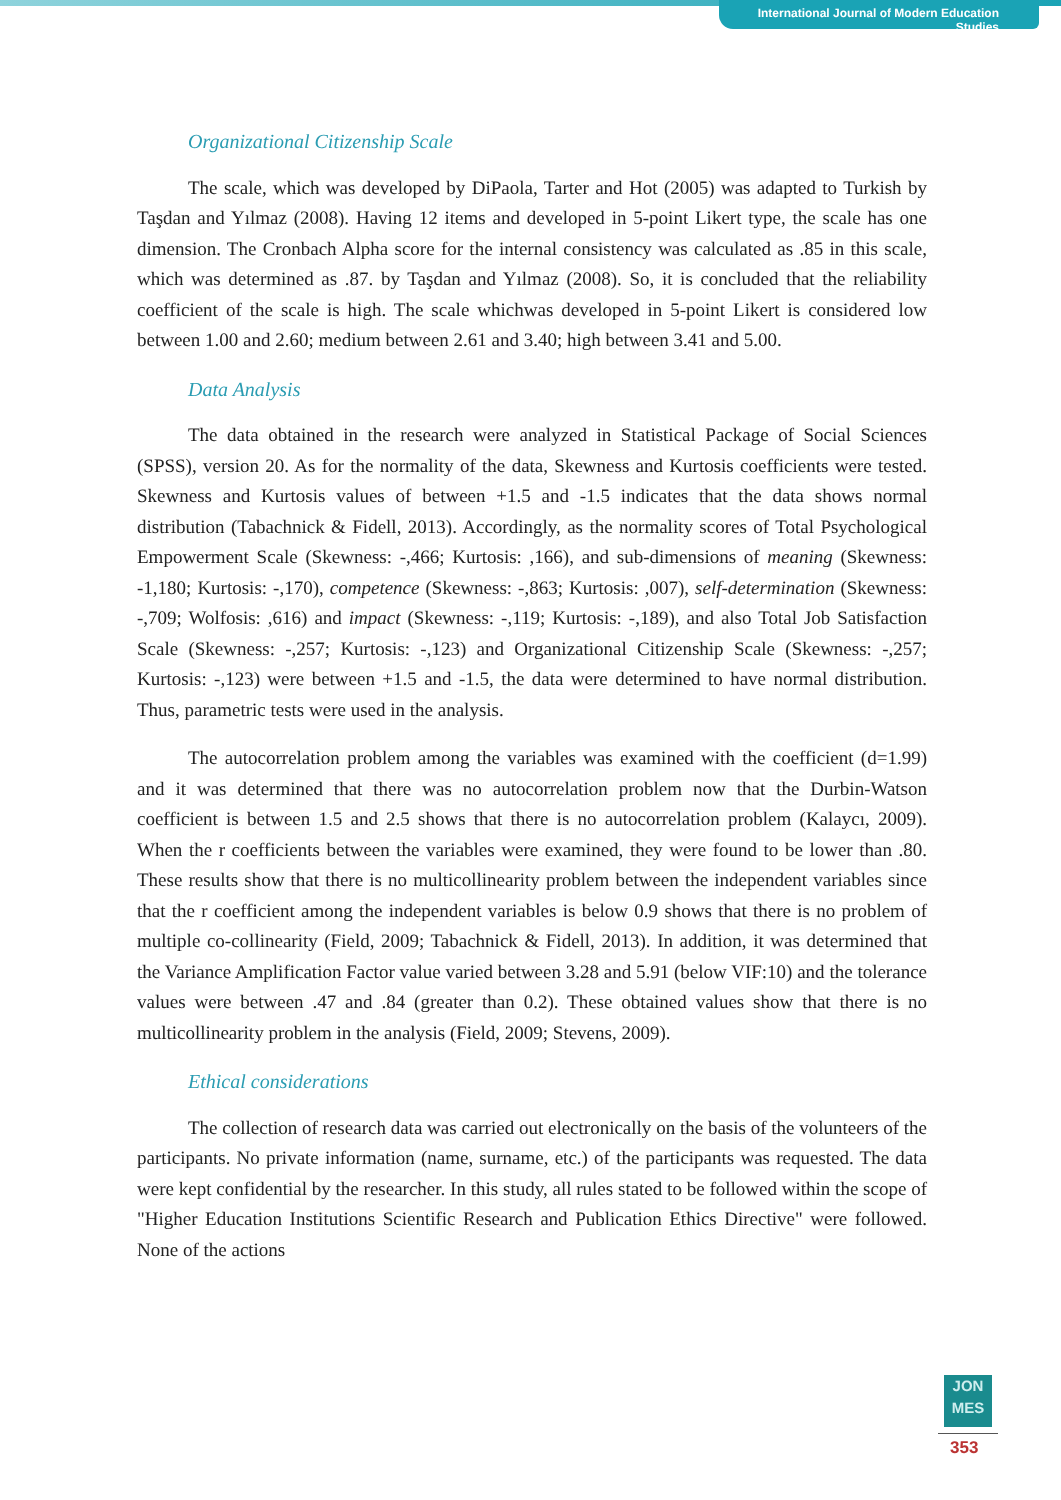International Journal of Modern Education Studies
Organizational Citizenship Scale
The scale, which was developed by DiPaola, Tarter and Hot (2005) was adapted to Turkish by Taşdan and Yılmaz (2008). Having 12 items and developed in 5-point Likert type, the scale has one dimension. The Cronbach Alpha score for the internal consistency was calculated as .85 in this scale, which was determined as .87. by Taşdan and Yılmaz (2008). So, it is concluded that the reliability coefficient of the scale is high. The scale whichwas developed in 5-point Likert is considered low between 1.00 and 2.60; medium between 2.61 and 3.40; high between 3.41 and 5.00.
Data Analysis
The data obtained in the research were analyzed in Statistical Package of Social Sciences (SPSS), version 20. As for the normality of the data, Skewness and Kurtosis coefficients were tested. Skewness and Kurtosis values of between +1.5 and -1.5 indicates that the data shows normal distribution (Tabachnick & Fidell, 2013). Accordingly, as the normality scores of Total Psychological Empowerment Scale (Skewness: -,466; Kurtosis: ,166), and sub-dimensions of meaning (Skewness: -1,180; Kurtosis: -,170), competence (Skewness: -,863; Kurtosis: ,007), self-determination (Skewness: -,709; Wolfosis: ,616) and impact (Skewness: -,119; Kurtosis: -,189), and also Total Job Satisfaction Scale (Skewness: -,257; Kurtosis: -,123) and Organizational Citizenship Scale (Skewness: -,257; Kurtosis: -,123) were between +1.5 and -1.5, the data were determined to have normal distribution. Thus, parametric tests were used in the analysis.
The autocorrelation problem among the variables was examined with the coefficient (d=1.99) and it was determined that there was no autocorrelation problem now that the Durbin-Watson coefficient is between 1.5 and 2.5 shows that there is no autocorrelation problem (Kalaycı, 2009). When the r coefficients between the variables were examined, they were found to be lower than .80. These results show that there is no multicollinearity problem between the independent variables since that the r coefficient among the independent variables is below 0.9 shows that there is no problem of multiple co-collinearity (Field, 2009; Tabachnick & Fidell, 2013). In addition, it was determined that the Variance Amplification Factor value varied between 3.28 and 5.91 (below VIF:10) and the tolerance values were between .47 and .84 (greater than 0.2). These obtained values show that there is no multicollinearity problem in the analysis (Field, 2009; Stevens, 2009).
Ethical considerations
The collection of research data was carried out electronically on the basis of the volunteers of the participants. No private information (name, surname, etc.) of the participants was requested. The data were kept confidential by the researcher. In this study, all rules stated to be followed within the scope of "Higher Education Institutions Scientific Research and Publication Ethics Directive" were followed. None of the actions
JON
MES
353